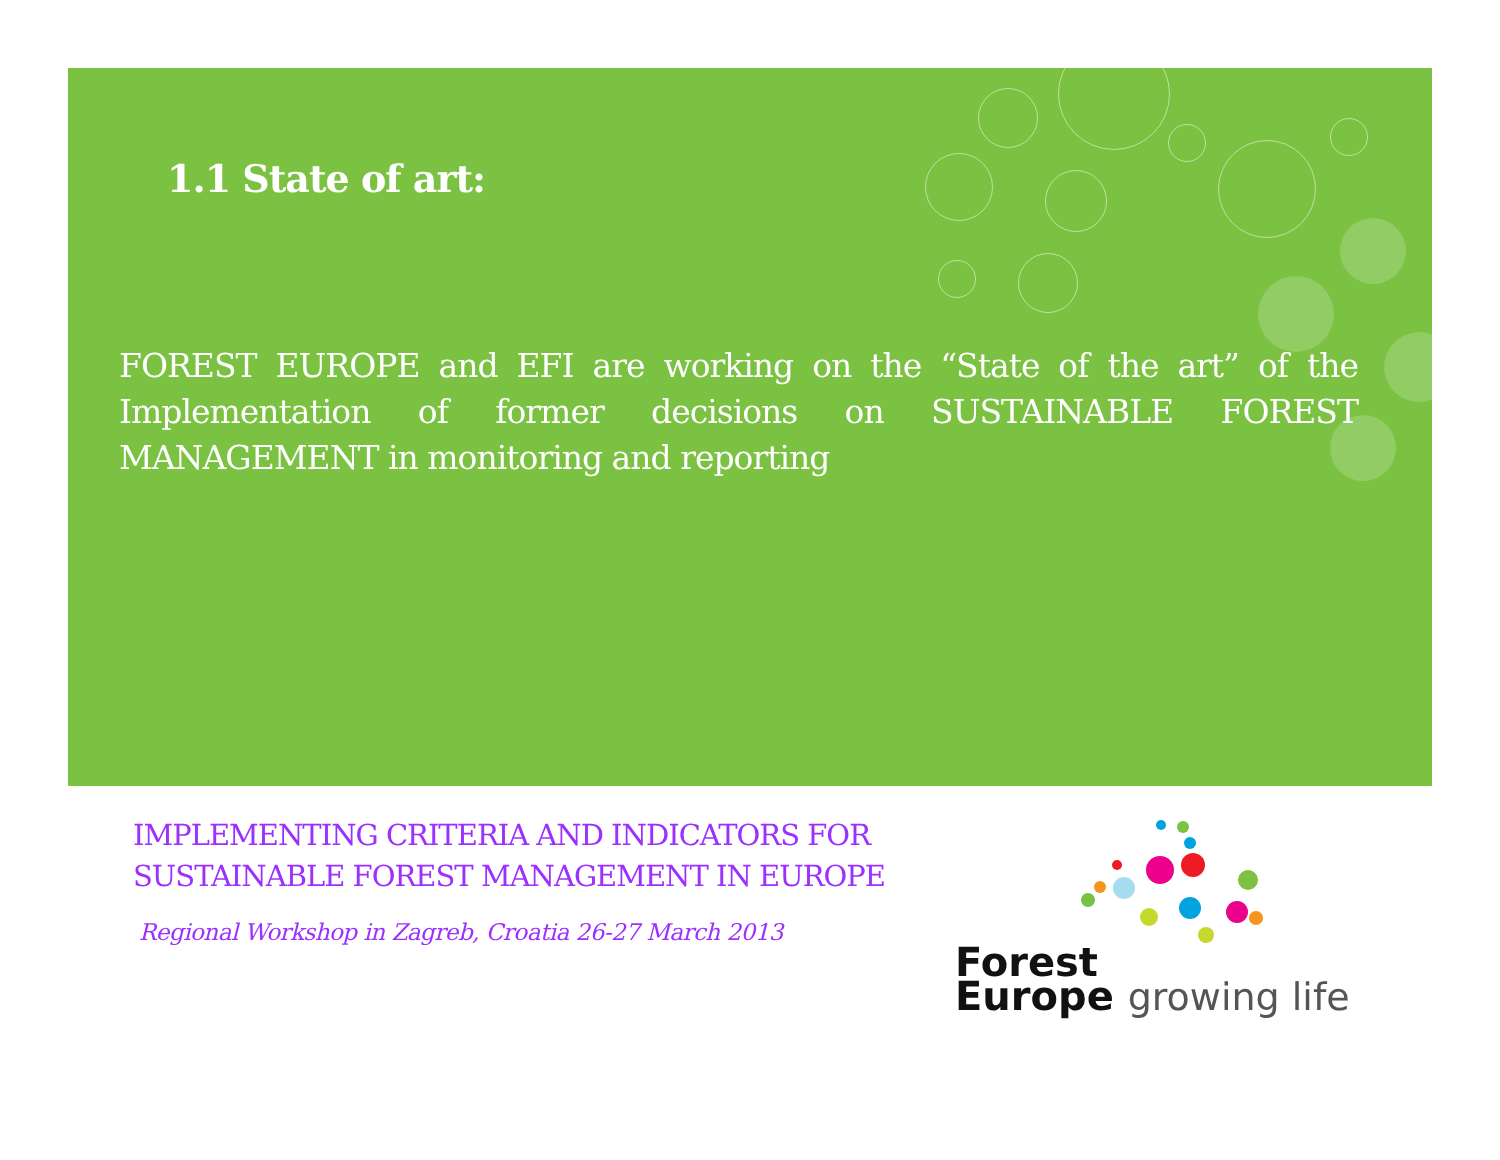1.1 State of art:
FOREST EUROPE and EFI are working on the “State of the art” of the Implementation of former decisions on SUSTAINABLE FOREST MANAGEMENT in monitoring and reporting
IMPLEMENTING CRITERIA AND INDICATORS FOR
SUSTAINABLE FOREST MANAGEMENT IN EUROPE
Regional Workshop in Zagreb, Croatia 26-27 March 2013
Forest
Europe growing life